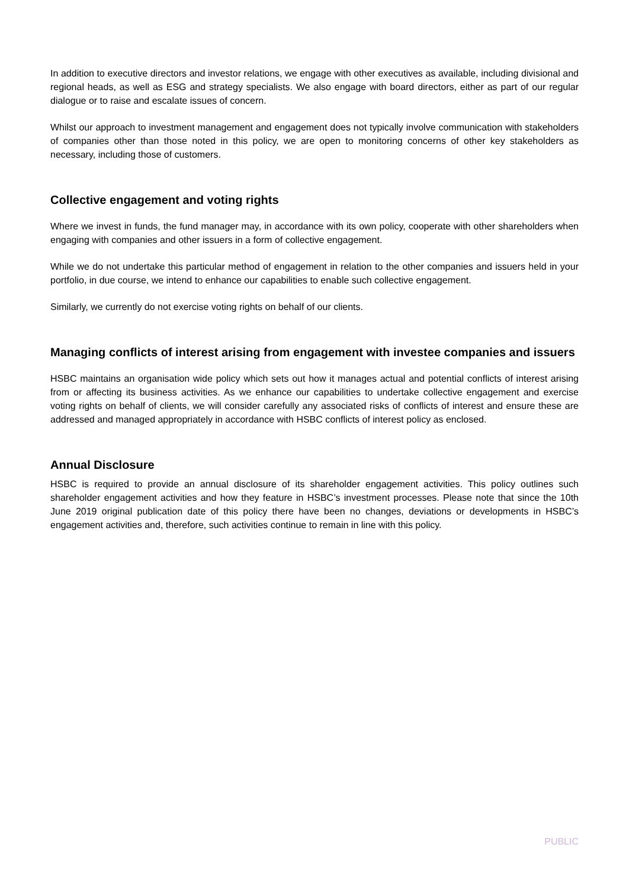In addition to executive directors and investor relations, we engage with other executives as available, including divisional and regional heads, as well as ESG and strategy specialists. We also engage with board directors, either as part of our regular dialogue or to raise and escalate issues of concern.
Whilst our approach to investment management and engagement does not typically involve communication with stakeholders of companies other than those noted in this policy, we are open to monitoring concerns of other key stakeholders as necessary, including those of customers.
Collective engagement and voting rights
Where we invest in funds, the fund manager may, in accordance with its own policy, cooperate with other shareholders when engaging with companies and other issuers in a form of collective engagement.
While we do not undertake this particular method of engagement in relation to the other companies and issuers held in your portfolio, in due course, we intend to enhance our capabilities to enable such collective engagement.
Similarly, we currently do not exercise voting rights on behalf of our clients.
Managing conflicts of interest arising from engagement with investee companies and issuers
HSBC maintains an organisation wide policy which sets out how it manages actual and potential conflicts of interest arising from or affecting its business activities. As we enhance our capabilities to undertake collective engagement and exercise voting rights on behalf of clients, we will consider carefully any associated risks of conflicts of interest and ensure these are addressed and managed appropriately in accordance with HSBC conflicts of interest policy as enclosed.
Annual Disclosure
HSBC is required to provide an annual disclosure of its shareholder engagement activities. This policy outlines such shareholder engagement activities and how they feature in HSBC’s investment processes. Please note that since the 10th June 2019 original publication date of this policy there have been no changes, deviations or developments in HSBC’s engagement activities and, therefore, such activities continue to remain in line with this policy.
PUBLIC